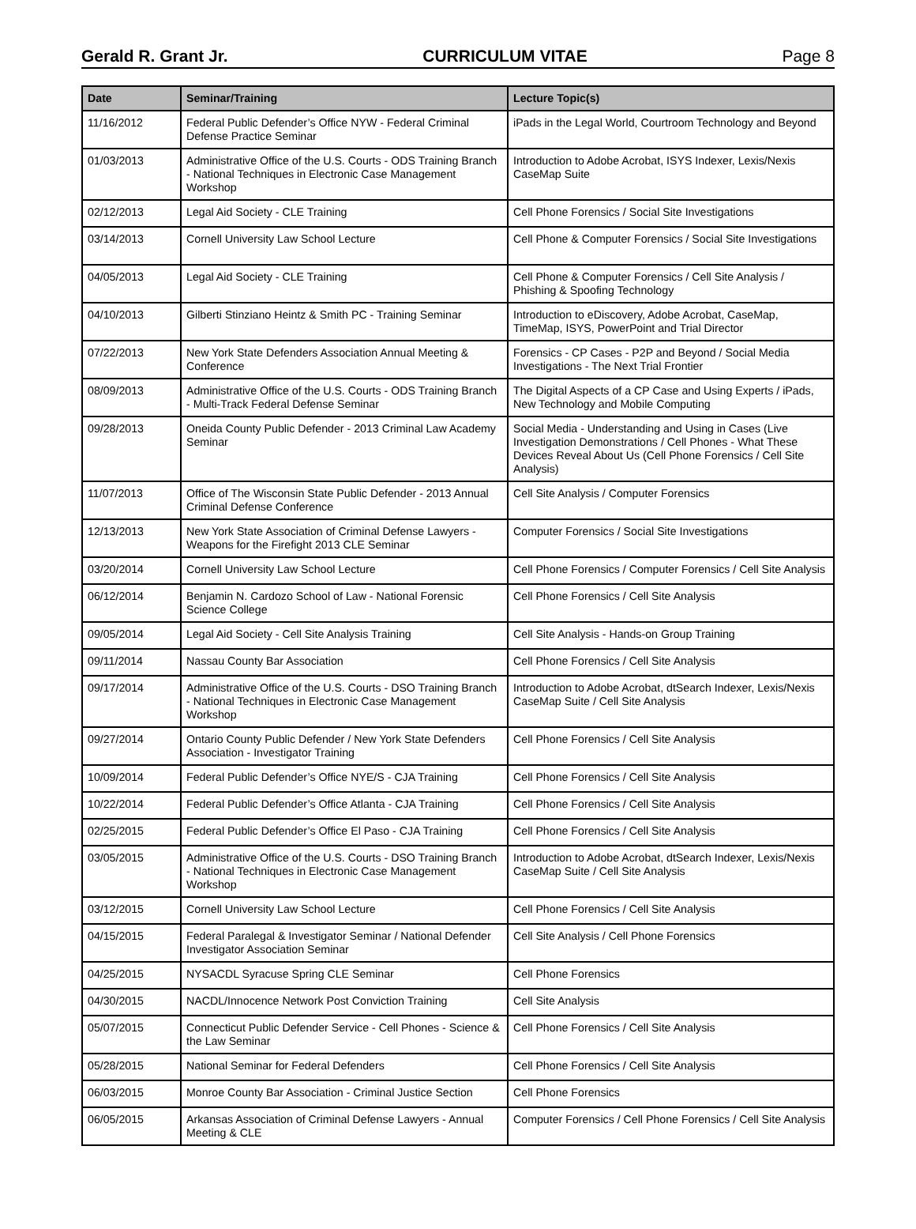Gerald R. Grant Jr. CURRICULUM VITAE Page 8
| Date | Seminar/Training | Lecture Topic(s) |
| --- | --- | --- |
| 11/16/2012 | Federal Public Defender’s Office NYW - Federal Criminal Defense Practice Seminar | iPads in the Legal World, Courtroom Technology and Beyond |
| 01/03/2013 | Administrative Office of the U.S. Courts - ODS Training Branch - National Techniques in Electronic Case Management Workshop | Introduction to Adobe Acrobat, ISYS Indexer, Lexis/Nexis CaseMap Suite |
| 02/12/2013 | Legal Aid Society - CLE Training | Cell Phone Forensics / Social Site Investigations |
| 03/14/2013 | Cornell University Law School Lecture | Cell Phone & Computer Forensics / Social Site Investigations |
| 04/05/2013 | Legal Aid Society - CLE Training | Cell Phone & Computer Forensics / Cell Site Analysis / Phishing & Spoofing Technology |
| 04/10/2013 | Gilberti Stinziano Heintz & Smith PC - Training Seminar | Introduction to eDiscovery, Adobe Acrobat, CaseMap, TimeMap, ISYS, PowerPoint and Trial Director |
| 07/22/2013 | New York State Defenders Association Annual Meeting & Conference | Forensics - CP Cases - P2P and Beyond / Social Media Investigations - The Next Trial Frontier |
| 08/09/2013 | Administrative Office of the U.S. Courts - ODS Training Branch - Multi-Track Federal Defense Seminar | The Digital Aspects of a CP Case and Using Experts / iPads, New Technology and Mobile Computing |
| 09/28/2013 | Oneida County Public Defender - 2013 Criminal Law Academy Seminar | Social Media - Understanding and Using in Cases (Live Investigation Demonstrations / Cell Phones - What These Devices Reveal About Us (Cell Phone Forensics / Cell Site Analysis) |
| 11/07/2013 | Office of The Wisconsin State Public Defender - 2013 Annual Criminal Defense Conference | Cell Site Analysis / Computer Forensics |
| 12/13/2013 | New York State Association of Criminal Defense Lawyers - Weapons for the Firefight 2013 CLE Seminar | Computer Forensics / Social Site Investigations |
| 03/20/2014 | Cornell University Law School Lecture | Cell Phone Forensics / Computer Forensics / Cell Site Analysis |
| 06/12/2014 | Benjamin N. Cardozo School of Law - National Forensic Science College | Cell Phone Forensics / Cell Site Analysis |
| 09/05/2014 | Legal Aid Society - Cell Site Analysis Training | Cell Site Analysis - Hands-on Group Training |
| 09/11/2014 | Nassau County Bar Association | Cell Phone Forensics / Cell Site Analysis |
| 09/17/2014 | Administrative Office of the U.S. Courts - DSO Training Branch - National Techniques in Electronic Case Management Workshop | Introduction to Adobe Acrobat, dtSearch Indexer, Lexis/Nexis CaseMap Suite / Cell Site Analysis |
| 09/27/2014 | Ontario County Public Defender / New York State Defenders Association - Investigator Training | Cell Phone Forensics / Cell Site Analysis |
| 10/09/2014 | Federal Public Defender’s Office NYE/S - CJA Training | Cell Phone Forensics / Cell Site Analysis |
| 10/22/2014 | Federal Public Defender’s Office Atlanta - CJA Training | Cell Phone Forensics / Cell Site Analysis |
| 02/25/2015 | Federal Public Defender’s Office El Paso - CJA Training | Cell Phone Forensics / Cell Site Analysis |
| 03/05/2015 | Administrative Office of the U.S. Courts - DSO Training Branch - National Techniques in Electronic Case Management Workshop | Introduction to Adobe Acrobat, dtSearch Indexer, Lexis/Nexis CaseMap Suite / Cell Site Analysis |
| 03/12/2015 | Cornell University Law School Lecture | Cell Phone Forensics / Cell Site Analysis |
| 04/15/2015 | Federal Paralegal & Investigator Seminar / National Defender Investigator Association Seminar | Cell Site Analysis / Cell Phone Forensics |
| 04/25/2015 | NYSACDL Syracuse Spring CLE Seminar | Cell Phone Forensics |
| 04/30/2015 | NACDL/Innocence Network Post Conviction Training | Cell Site Analysis |
| 05/07/2015 | Connecticut Public Defender Service - Cell Phones - Science & the Law Seminar | Cell Phone Forensics / Cell Site Analysis |
| 05/28/2015 | National Seminar for Federal Defenders | Cell Phone Forensics / Cell Site Analysis |
| 06/03/2015 | Monroe County Bar Association - Criminal Justice Section | Cell Phone Forensics |
| 06/05/2015 | Arkansas Association of Criminal Defense Lawyers - Annual Meeting & CLE | Computer Forensics / Cell Phone Forensics / Cell Site Analysis |